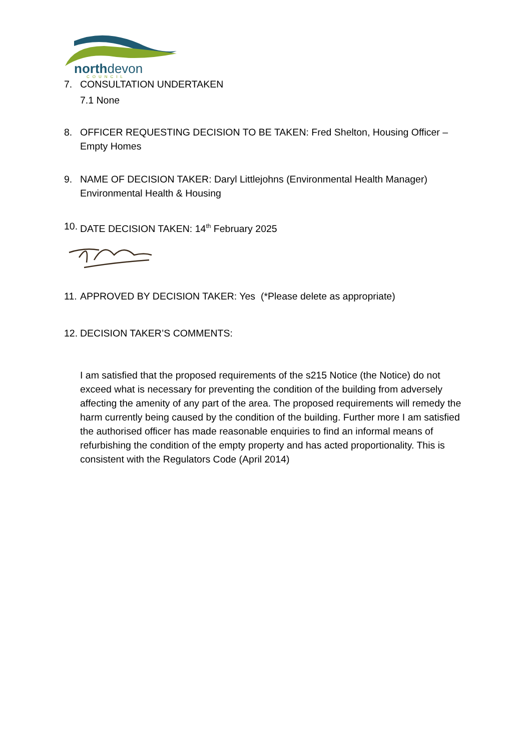northdevon
COUNCIL
7. CONSULTATION UNDERTAKEN
7.1 None
8. OFFICER REQUESTING DECISION TO BE TAKEN: Fred Shelton, Housing Officer – Empty Homes
9. NAME OF DECISION TAKER: Daryl Littlejohns (Environmental Health Manager) Environmental Health & Housing
10.
DATE DECISION TAKEN: 14<sup>th</sup> February 2025
11.
APPROVED BY DECISION TAKER: Yes (*Please delete as appropriate)
12.
DECISION TAKER’S COMMENTS:
I am satisfied that the proposed requirements of the s215 Notice (the Notice) do not exceed what is necessary for preventing the condition of the building from adversely affecting the amenity of any part of the area. The proposed requirements will remedy the harm currently being caused by the condition of the building. Further more I am satisfied the authorised officer has made reasonable enquiries to find an informal means of refurbishing the condition of the empty property and has acted proportionality. This is consistent with the Regulators Code (April 2014)